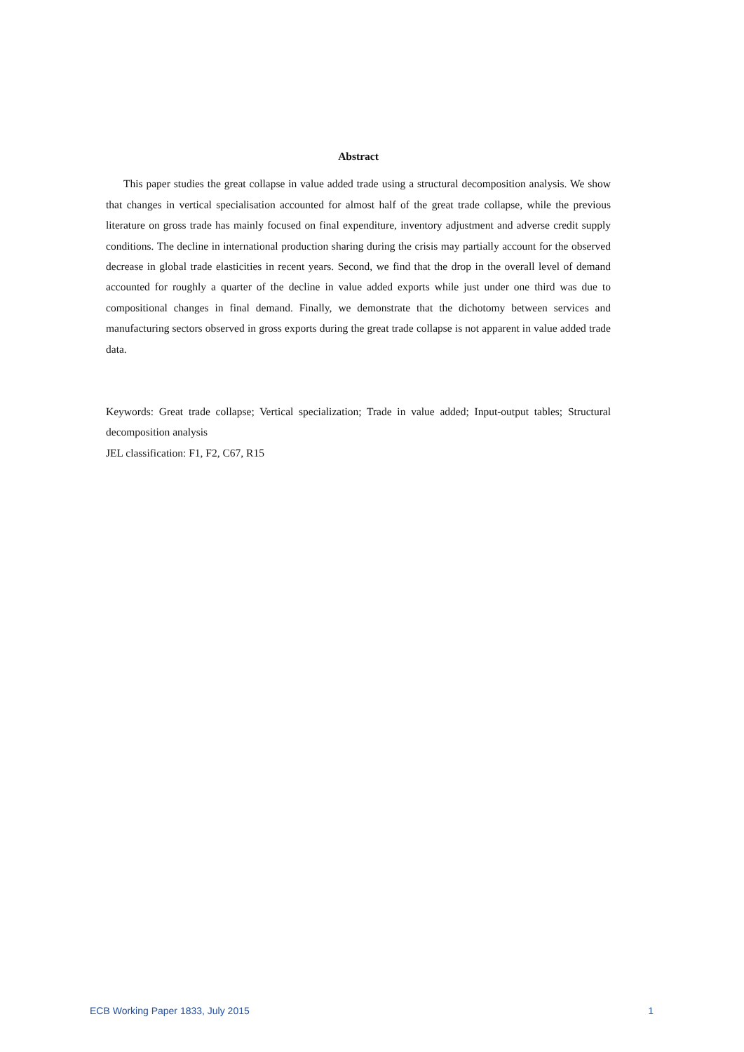Abstract
This paper studies the great collapse in value added trade using a structural decomposition analysis. We show that changes in vertical specialisation accounted for almost half of the great trade collapse, while the previous literature on gross trade has mainly focused on final expenditure, inventory adjustment and adverse credit supply conditions. The decline in international production sharing during the crisis may partially account for the observed decrease in global trade elasticities in recent years. Second, we find that the drop in the overall level of demand accounted for roughly a quarter of the decline in value added exports while just under one third was due to compositional changes in final demand. Finally, we demonstrate that the dichotomy between services and manufacturing sectors observed in gross exports during the great trade collapse is not apparent in value added trade data.
Keywords: Great trade collapse; Vertical specialization; Trade in value added; Input-output tables; Structural decomposition analysis
JEL classification: F1, F2, C67, R15
ECB Working Paper 1833, July 2015 1